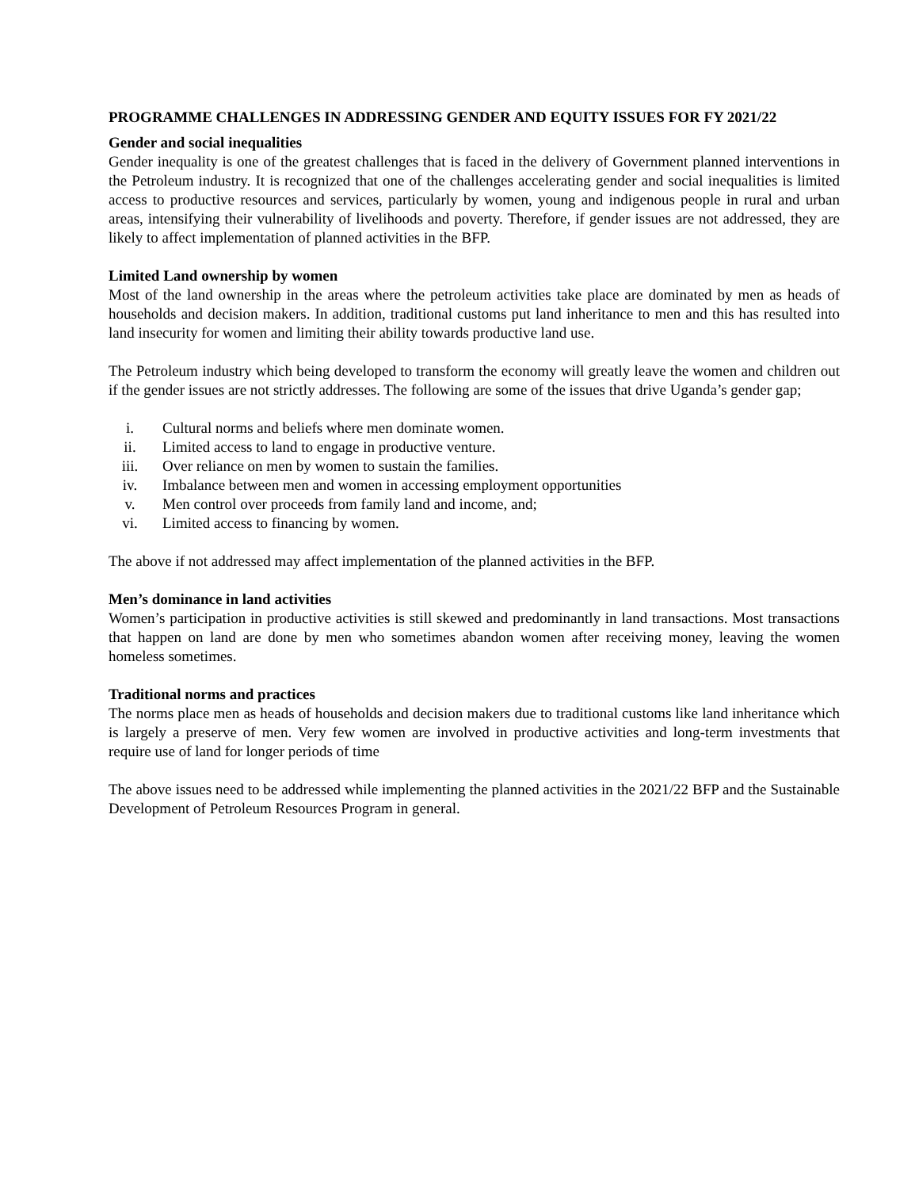PROGRAMME CHALLENGES IN ADDRESSING GENDER AND EQUITY ISSUES FOR FY 2021/22
Gender and social inequalities
Gender inequality is one of the greatest challenges that is faced in the delivery of Government planned interventions in the Petroleum industry. It is recognized that one of the challenges accelerating gender and social inequalities is limited access to productive resources and services, particularly by women, young and indigenous people in rural and urban areas, intensifying their vulnerability of livelihoods and poverty. Therefore, if gender issues are not addressed, they are likely to affect implementation of planned activities in the BFP.
Limited Land ownership by women
Most of the land ownership in the areas where the petroleum activities take place are dominated by men as heads of households and decision makers. In addition, traditional customs put land inheritance to men and this has resulted into land insecurity for women and limiting their ability towards productive land use.
The Petroleum industry which being developed to transform the economy will greatly leave the women and children out if the gender issues are not strictly addresses. The following are some of the issues that drive Uganda’s gender gap;
i. Cultural norms and beliefs where men dominate women.
ii. Limited access to land to engage in productive venture.
iii. Over reliance on men by women to sustain the families.
iv. Imbalance between men and women in accessing employment opportunities
v. Men control over proceeds from family land and income, and;
vi. Limited access to financing by women.
The above if not addressed may affect implementation of the planned activities in the BFP.
Men’s dominance in land activities
Women’s participation in productive activities is still skewed and predominantly in land transactions. Most transactions that happen on land are done by men who sometimes abandon women after receiving money, leaving the women homeless sometimes.
Traditional norms and practices
The norms place men as heads of households and decision makers due to traditional customs like land inheritance which is largely a preserve of men. Very few women are involved in productive activities and long-term investments that require use of land for longer periods of time
The above issues need to be addressed while implementing the planned activities in the 2021/22 BFP and the Sustainable Development of Petroleum Resources Program in general.